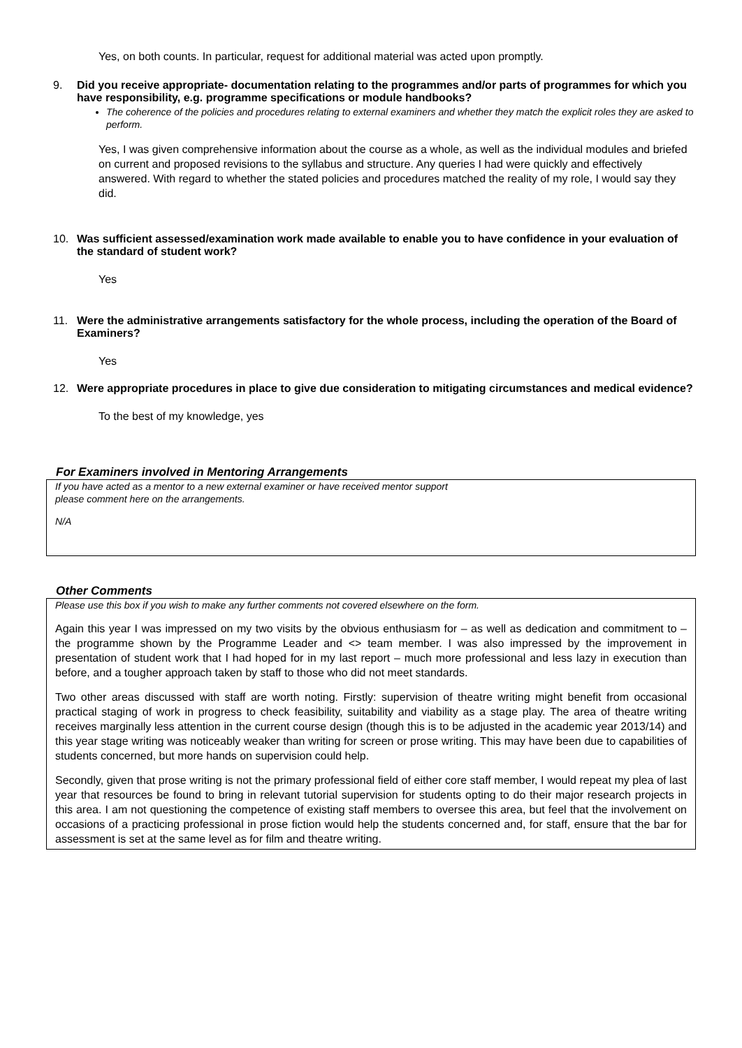Yes, on both counts. In particular, request for additional material was acted upon promptly.
9. Did you receive appropriate- documentation relating to the programmes and/or parts of programmes for which you have responsibility, e.g. programme specifications or module handbooks?
The coherence of the policies and procedures relating to external examiners and whether they match the explicit roles they are asked to perform.
Yes, I was given comprehensive information about the course as a whole, as well as the individual modules and briefed on current and proposed revisions to the syllabus and structure. Any queries I had were quickly and effectively answered. With regard to whether the stated policies and procedures matched the reality of my role, I would say they did.
10. Was sufficient assessed/examination work made available to enable you to have confidence in your evaluation of the standard of student work?
Yes
11. Were the administrative arrangements satisfactory for the whole process, including the operation of the Board of Examiners?
Yes
12. Were appropriate procedures in place to give due consideration to mitigating circumstances and medical evidence?
To the best of my knowledge, yes
For Examiners involved in Mentoring Arrangements
If you have acted as a mentor to a new external examiner or have received mentor support
please comment here on the arrangements.
N/A
Other Comments
Please use this box if you wish to make any further comments not covered elsewhere on the form.
Again this year I was impressed on my two visits by the obvious enthusiasm for – as well as dedication and commitment to – the programme shown by the Programme Leader and <> team member. I was also impressed by the improvement in presentation of student work that I had hoped for in my last report – much more professional and less lazy in execution than before, and a tougher approach taken by staff to those who did not meet standards.
Two other areas discussed with staff are worth noting. Firstly: supervision of theatre writing might benefit from occasional practical staging of work in progress to check feasibility, suitability and viability as a stage play. The area of theatre writing receives marginally less attention in the current course design (though this is to be adjusted in the academic year 2013/14) and this year stage writing was noticeably weaker than writing for screen or prose writing. This may have been due to capabilities of students concerned, but more hands on supervision could help.
Secondly, given that prose writing is not the primary professional field of either core staff member, I would repeat my plea of last year that resources be found to bring in relevant tutorial supervision for students opting to do their major research projects in this area. I am not questioning the competence of existing staff members to oversee this area, but feel that the involvement on occasions of a practicing professional in prose fiction would help the students concerned and, for staff, ensure that the bar for assessment is set at the same level as for film and theatre writing.